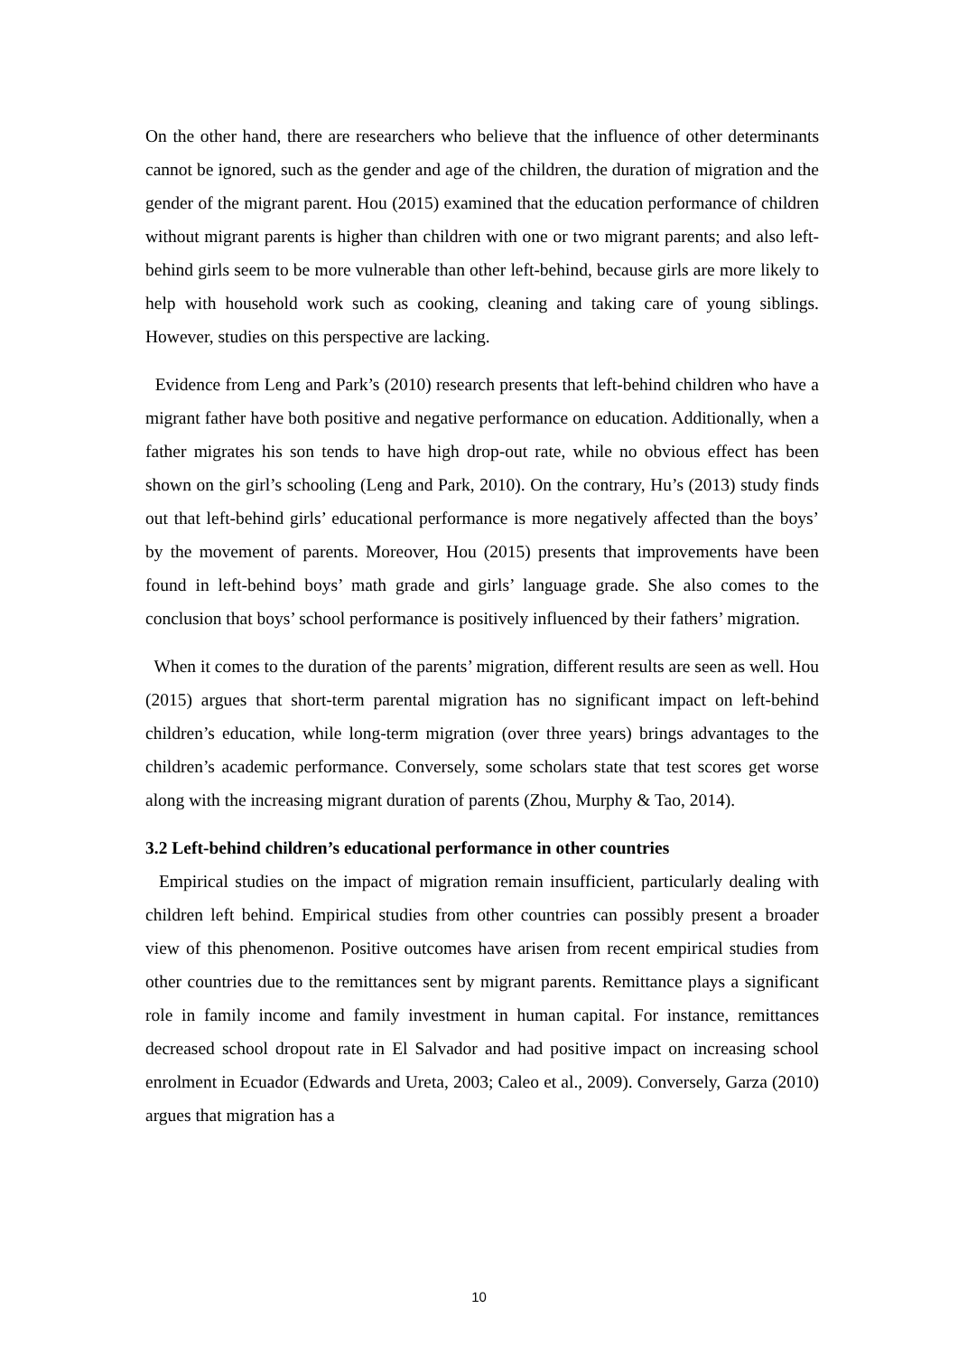On the other hand, there are researchers who believe that the influence of other determinants cannot be ignored, such as the gender and age of the children, the duration of migration and the gender of the migrant parent. Hou (2015) examined that the education performance of children without migrant parents is higher than children with one or two migrant parents; and also left-behind girls seem to be more vulnerable than other left-behind, because girls are more likely to help with household work such as cooking, cleaning and taking care of young siblings. However, studies on this perspective are lacking.
Evidence from Leng and Park’s (2010) research presents that left-behind children who have a migrant father have both positive and negative performance on education. Additionally, when a father migrates his son tends to have high drop-out rate, while no obvious effect has been shown on the girl’s schooling (Leng and Park, 2010). On the contrary, Hu’s (2013) study finds out that left-behind girls’ educational performance is more negatively affected than the boys’ by the movement of parents. Moreover, Hou (2015) presents that improvements have been found in left-behind boys’ math grade and girls’ language grade. She also comes to the conclusion that boys’ school performance is positively influenced by their fathers’ migration.
When it comes to the duration of the parents’ migration, different results are seen as well. Hou (2015) argues that short-term parental migration has no significant impact on left-behind children’s education, while long-term migration (over three years) brings advantages to the children’s academic performance. Conversely, some scholars state that test scores get worse along with the increasing migrant duration of parents (Zhou, Murphy & Tao, 2014).
3.2 Left-behind children’s educational performance in other countries
Empirical studies on the impact of migration remain insufficient, particularly dealing with children left behind. Empirical studies from other countries can possibly present a broader view of this phenomenon. Positive outcomes have arisen from recent empirical studies from other countries due to the remittances sent by migrant parents. Remittance plays a significant role in family income and family investment in human capital. For instance, remittances decreased school dropout rate in El Salvador and had positive impact on increasing school enrolment in Ecuador (Edwards and Ureta, 2003; Caleo et al., 2009). Conversely, Garza (2010) argues that migration has a
10